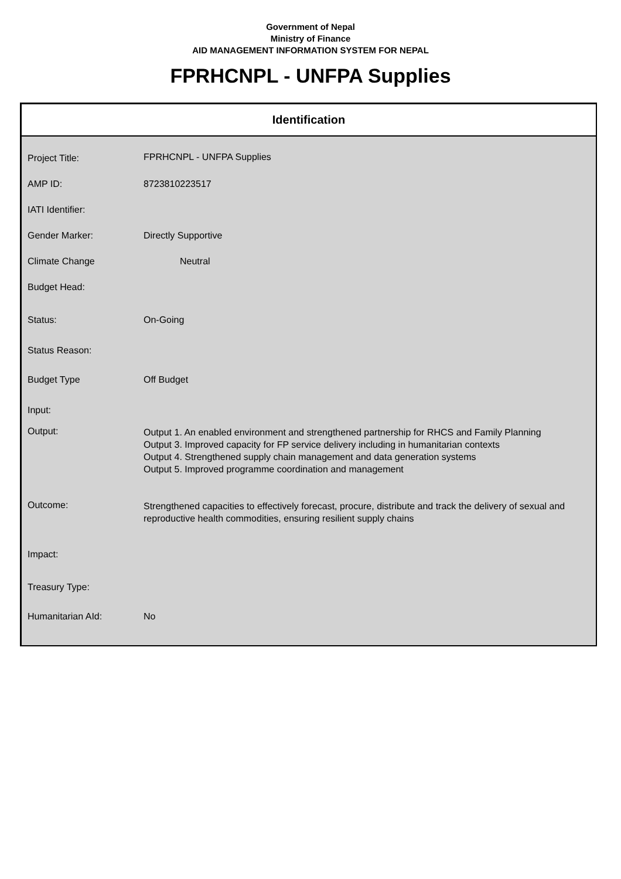Government of Nepal
Ministry of Finance
AID MANAGEMENT INFORMATION SYSTEM FOR NEPAL
FPRHCNPL - UNFPA Supplies
Identification
| Project Title: | FPRHCNPL - UNFPA Supplies |
| AMP ID: | 8723810223517 |
| IATI Identifier: | |
| Gender Marker: | Directly Supportive |
| Climate Change | Neutral |
| Budget Head: | |
| Status: | On-Going |
| Status Reason: | |
| Budget Type | Off Budget |
| Input: | |
| Output: | Output 1. An enabled environment and strengthened partnership for RHCS and Family Planning Output 3. Improved capacity for FP service delivery including in humanitarian contexts Output 4. Strengthened supply chain management and data generation systems Output 5. Improved programme coordination and management |
| Outcome: | Strengthened capacities to effectively forecast, procure, distribute and track the delivery of sexual and reproductive health commodities, ensuring resilient supply chains |
| Impact: | |
| Treasury Type: | |
| Humanitarian AId: | No |